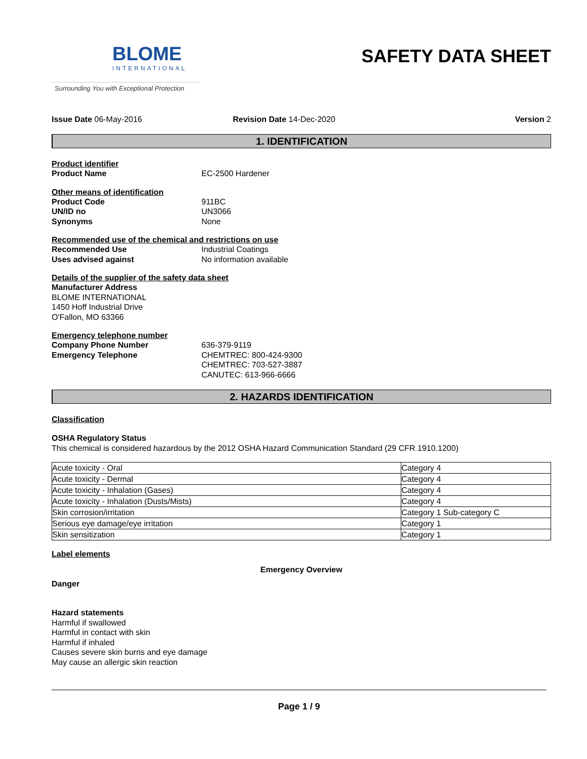BLOME
INTERNATIONAL
Surrounding You with Exceptional Protection
SAFETY DATA SHEET
Issue Date 06-May-2016 Revision Date 14-Dec-2020 Version 2
1. IDENTIFICATION
Product identifier
Product Name EC-2500 Hardener
Other means of identification
Product Code 911BC
UN/ID no UN3066
Synonyms None
Recommended use of the chemical and restrictions on use
Recommended Use Industrial Coatings
Uses advised against No information available
Details of the supplier of the safety data sheet
Manufacturer Address
BLOME INTERNATIONAL
1450 Hoff Industrial Drive
O'Fallon, MO 63366
Emergency telephone number
Company Phone Number 636-379-9119
Emergency Telephone CHEMTREC: 800-424-9300
CHEMTREC: 703-527-3887
CANUTEC: 613-966-6666
2. HAZARDS IDENTIFICATION
Classification
OSHA Regulatory Status
This chemical is considered hazardous by the 2012 OSHA Hazard Communication Standard (29 CFR 1910.1200)
| Acute toxicity - Oral | Category 4 |
| Acute toxicity - Dermal | Category 4 |
| Acute toxicity - Inhalation (Gases) | Category 4 |
| Acute toxicity - Inhalation (Dusts/Mists) | Category 4 |
| Skin corrosion/irritation | Category 1 Sub-category C |
| Serious eye damage/eye irritation | Category 1 |
| Skin sensitization | Category 1 |
Label elements
Emergency Overview
Danger
Hazard statements
Harmful if swallowed
Harmful in contact with skin
Harmful if inhaled
Causes severe skin burns and eye damage
May cause an allergic skin reaction
Page 1 / 9